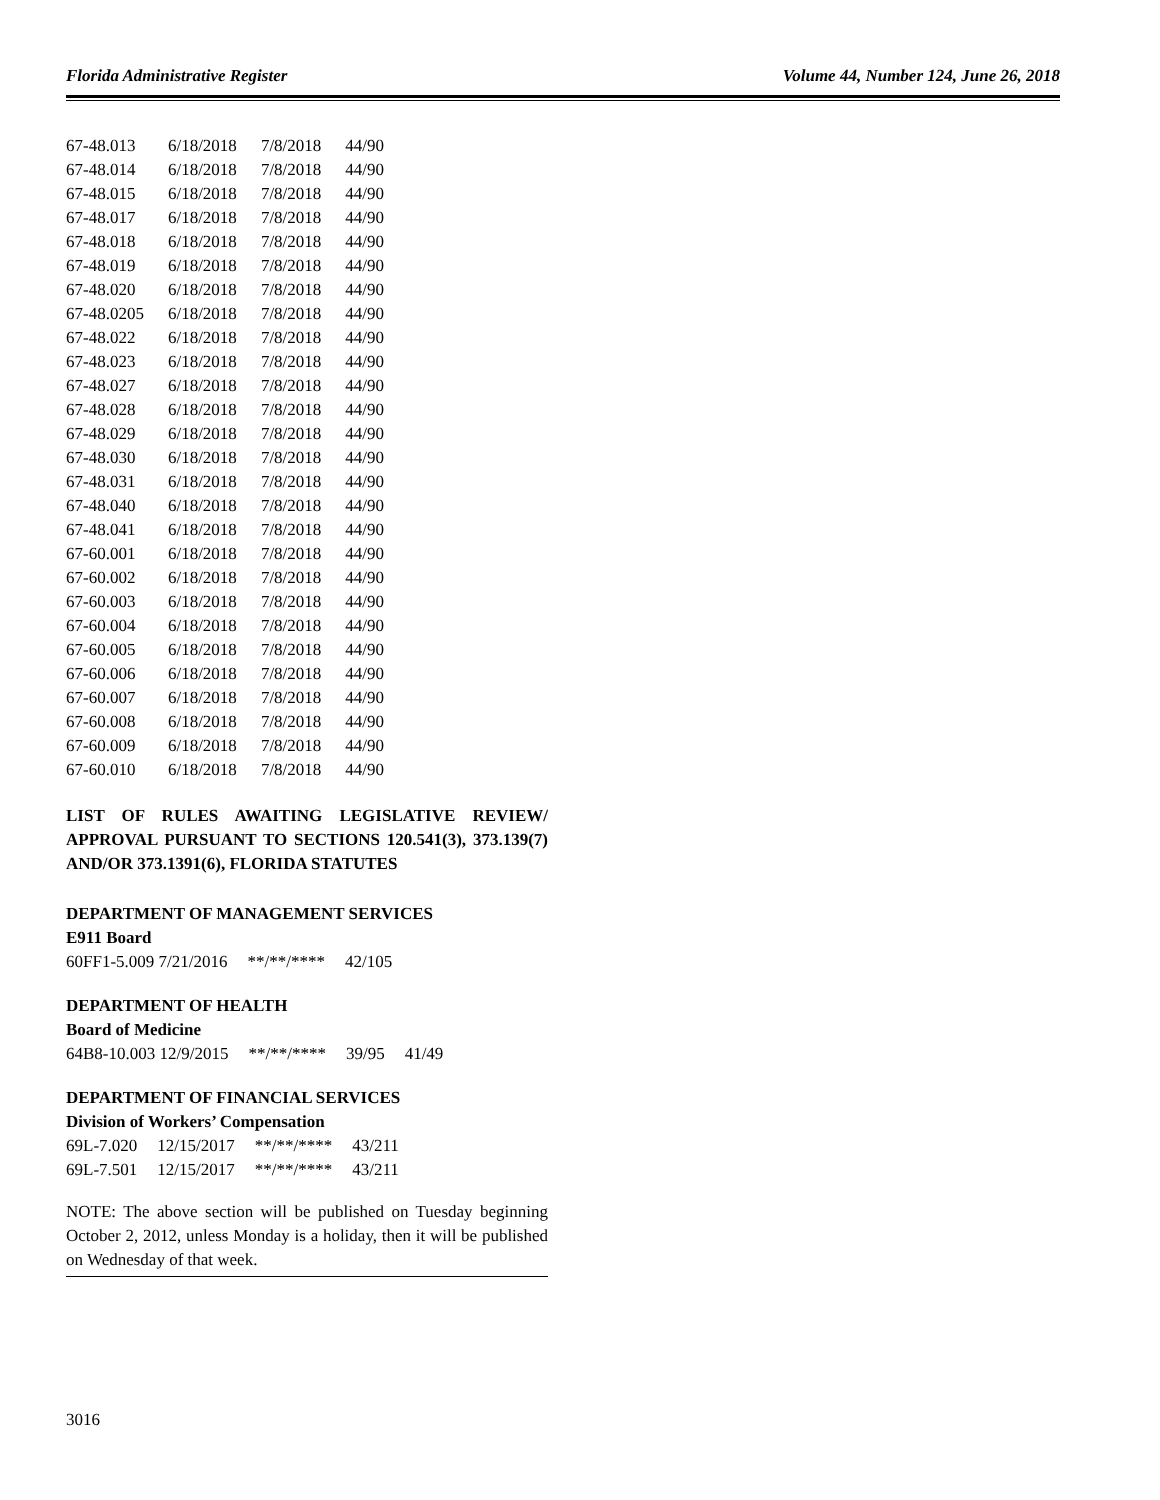Florida Administrative Register Volume 44, Number 124, June 26, 2018
| 67-48.013 | 6/18/2018 | 7/8/2018 | 44/90 |
| 67-48.014 | 6/18/2018 | 7/8/2018 | 44/90 |
| 67-48.015 | 6/18/2018 | 7/8/2018 | 44/90 |
| 67-48.017 | 6/18/2018 | 7/8/2018 | 44/90 |
| 67-48.018 | 6/18/2018 | 7/8/2018 | 44/90 |
| 67-48.019 | 6/18/2018 | 7/8/2018 | 44/90 |
| 67-48.020 | 6/18/2018 | 7/8/2018 | 44/90 |
| 67-48.0205 | 6/18/2018 | 7/8/2018 | 44/90 |
| 67-48.022 | 6/18/2018 | 7/8/2018 | 44/90 |
| 67-48.023 | 6/18/2018 | 7/8/2018 | 44/90 |
| 67-48.027 | 6/18/2018 | 7/8/2018 | 44/90 |
| 67-48.028 | 6/18/2018 | 7/8/2018 | 44/90 |
| 67-48.029 | 6/18/2018 | 7/8/2018 | 44/90 |
| 67-48.030 | 6/18/2018 | 7/8/2018 | 44/90 |
| 67-48.031 | 6/18/2018 | 7/8/2018 | 44/90 |
| 67-48.040 | 6/18/2018 | 7/8/2018 | 44/90 |
| 67-48.041 | 6/18/2018 | 7/8/2018 | 44/90 |
| 67-60.001 | 6/18/2018 | 7/8/2018 | 44/90 |
| 67-60.002 | 6/18/2018 | 7/8/2018 | 44/90 |
| 67-60.003 | 6/18/2018 | 7/8/2018 | 44/90 |
| 67-60.004 | 6/18/2018 | 7/8/2018 | 44/90 |
| 67-60.005 | 6/18/2018 | 7/8/2018 | 44/90 |
| 67-60.006 | 6/18/2018 | 7/8/2018 | 44/90 |
| 67-60.007 | 6/18/2018 | 7/8/2018 | 44/90 |
| 67-60.008 | 6/18/2018 | 7/8/2018 | 44/90 |
| 67-60.009 | 6/18/2018 | 7/8/2018 | 44/90 |
| 67-60.010 | 6/18/2018 | 7/8/2018 | 44/90 |
LIST OF RULES AWAITING LEGISLATIVE REVIEW/ APPROVAL PURSUANT TO SECTIONS 120.541(3), 373.139(7) AND/OR 373.1391(6), FLORIDA STATUTES
DEPARTMENT OF MANAGEMENT SERVICES
E911 Board
| 60FF1-5.009 7/21/2016 | **/**/**** | 42/105 |
DEPARTMENT OF HEALTH
Board of Medicine
| 64B8-10.003 12/9/2015 | **/**/**** | 39/95 | 41/49 |
DEPARTMENT OF FINANCIAL SERVICES
Division of Workers’ Compensation
| 69L-7.020 | 12/15/2017 | **/**/**** | 43/211 |
| 69L-7.501 | 12/15/2017 | **/**/**** | 43/211 |
NOTE: The above section will be published on Tuesday beginning October 2, 2012, unless Monday is a holiday, then it will be published on Wednesday of that week.
3016